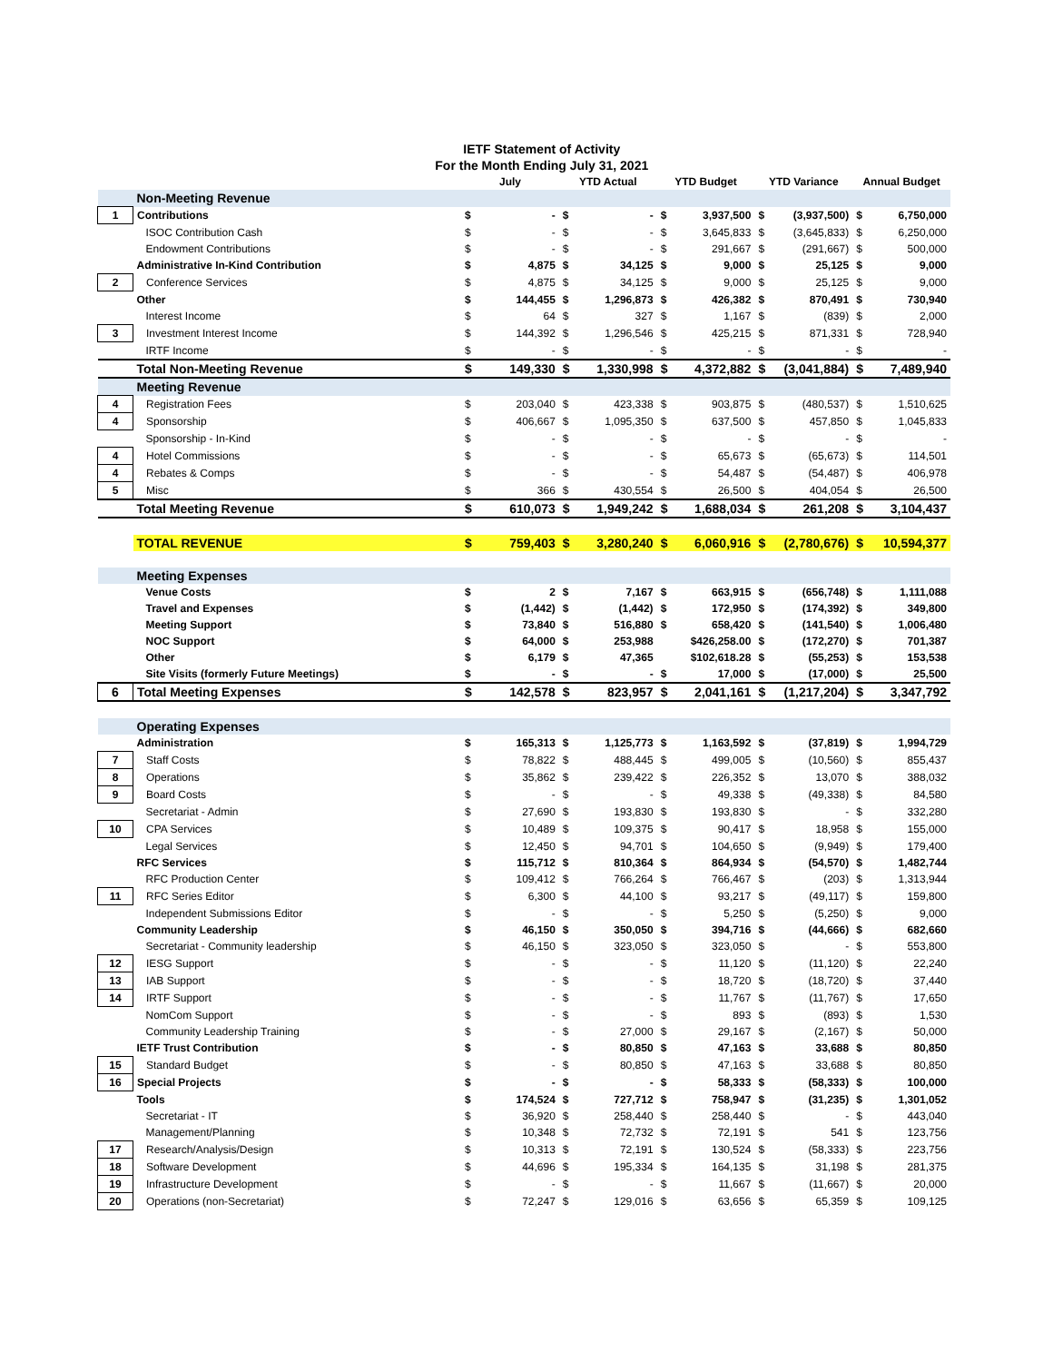| | IETF Statement of Activity | | | | | | | | | | |
| | For the Month Ending July 31, 2021 | | | | | | | | | | |
| | | July | | YTD Actual | | YTD Budget | | YTD Variance | | Annual Budget | |
| | Non-Meeting Revenue | | | | | | | | | | |
| 1 | Contributions | $ | - | $ | - | $ | 3,937,500 | $ | (3,937,500) | $ | 6,750,000 |
| | ISOC Contribution Cash | $ | - | $ | - | $ | 3,645,833 | $ | (3,645,833) | $ | 6,250,000 |
| | Endowment Contributions | $ | - | $ | - | $ | 291,667 | $ | (291,667) | $ | 500,000 |
| | Administrative In-Kind Contribution | $ | 4,875 | $ | 34,125 | $ | 9,000 | $ | 25,125 | $ | 9,000 |
| 2 | Conference Services | $ | 4,875 | $ | 34,125 | $ | 9,000 | $ | 25,125 | $ | 9,000 |
| | Other | $ | 144,455 | $ | 1,296,873 | $ | 426,382 | $ | 870,491 | $ | 730,940 |
| | Interest Income | $ | 64 | $ | 327 | $ | 1,167 | $ | (839) | $ | 2,000 |
| 3 | Investment Interest Income | $ | 144,392 | $ | 1,296,546 | $ | 425,215 | $ | 871,331 | $ | 728,940 |
| | IRTF Income | $ | - | $ | - | $ | - | $ | - | $ | - |
| | Total Non-Meeting Revenue | $ | 149,330 | $ | 1,330,998 | $ | 4,372,882 | $ | (3,041,884) | $ | 7,489,940 |
| | Meeting Revenue | | | | | | | | | | |
| 4 | Registration Fees | $ | 203,040 | $ | 423,338 | $ | 903,875 | $ | (480,537) | $ | 1,510,625 |
| 4 | Sponsorship | $ | 406,667 | $ | 1,095,350 | $ | 637,500 | $ | 457,850 | $ | 1,045,833 |
| | Sponsorship - In-Kind | $ | - | $ | - | $ | - | $ | - | $ | - |
| 4 | Hotel Commissions | $ | - | $ | - | $ | 65,673 | $ | (65,673) | $ | 114,501 |
| 4 | Rebates & Comps | $ | - | $ | - | $ | 54,487 | $ | (54,487) | $ | 406,978 |
| 5 | Misc | $ | 366 | $ | 430,554 | $ | 26,500 | $ | 404,054 | $ | 26,500 |
| | Total Meeting Revenue | $ | 610,073 | $ | 1,949,242 | $ | 1,688,034 | $ | 261,208 | $ | 3,104,437 |
| | TOTAL REVENUE | $ | 759,403 | $ | 3,280,240 | $ | 6,060,916 | $ | (2,780,676) | $ | 10,594,377 |
| | Meeting Expenses | | | | | | | | | | |
| | Venue Costs | $ | 2 | $ | 7,167 | $ | 663,915 | $ | (656,748) | $ | 1,111,088 |
| | Travel and Expenses | $ | (1,442) | $ | (1,442) | $ | 172,950 | $ | (174,392) | $ | 349,800 |
| | Meeting Support | $ | 73,840 | $ | 516,880 | $ | 658,420 | $ | (141,540) | $ | 1,006,480 |
| | NOC Support | $ | 64,000 | $ | 253,988 | | $426,258.00 | $ | (172,270) | $ | 701,387 |
| | Other | $ | 6,179 | $ | 47,365 | | $102,618.28 | $ | (55,253) | $ | 153,538 |
| | Site Visits (formerly Future Meetings) | $ | - | $ | - | $ | 17,000 | $ | (17,000) | $ | 25,500 |
| 6 | Total Meeting Expenses | $ | 142,578 | $ | 823,957 | $ | 2,041,161 | $ | (1,217,204) | $ | 3,347,792 |
| | Operating Expenses | | | | | | | | | | |
| | Administration | $ | 165,313 | $ | 1,125,773 | $ | 1,163,592 | $ | (37,819) | $ | 1,994,729 |
| 7 | Staff Costs | $ | 78,822 | $ | 488,445 | $ | 499,005 | $ | (10,560) | $ | 855,437 |
| 8 | Operations | $ | 35,862 | $ | 239,422 | $ | 226,352 | $ | 13,070 | $ | 388,032 |
| 9 | Board Costs | $ | - | $ | - | $ | 49,338 | $ | (49,338) | $ | 84,580 |
| | Secretariat - Admin | $ | 27,690 | $ | 193,830 | $ | 193,830 | $ | - | $ | 332,280 |
| 10 | CPA Services | $ | 10,489 | $ | 109,375 | $ | 90,417 | $ | 18,958 | $ | 155,000 |
| | Legal Services | $ | 12,450 | $ | 94,701 | $ | 104,650 | $ | (9,949) | $ | 179,400 |
| | RFC Services | $ | 115,712 | $ | 810,364 | $ | 864,934 | $ | (54,570) | $ | 1,482,744 |
| | RFC Production Center | $ | 109,412 | $ | 766,264 | $ | 766,467 | $ | (203) | $ | 1,313,944 |
| 11 | RFC Series Editor | $ | 6,300 | $ | 44,100 | $ | 93,217 | $ | (49,117) | $ | 159,800 |
| | Independent Submissions Editor | $ | - | $ | - | $ | 5,250 | $ | (5,250) | $ | 9,000 |
| | Community Leadership | $ | 46,150 | $ | 350,050 | $ | 394,716 | $ | (44,666) | $ | 682,660 |
| | Secretariat - Community leadership | $ | 46,150 | $ | 323,050 | $ | 323,050 | $ | - | $ | 553,800 |
| 12 | IESG Support | $ | - | $ | - | $ | 11,120 | $ | (11,120) | $ | 22,240 |
| 13 | IAB Support | $ | - | $ | - | $ | 18,720 | $ | (18,720) | $ | 37,440 |
| 14 | IRTF Support | $ | - | $ | - | $ | 11,767 | $ | (11,767) | $ | 17,650 |
| | NomCom Support | $ | - | $ | - | $ | 893 | $ | (893) | $ | 1,530 |
| | Community Leadership Training | $ | - | $ | 27,000 | $ | 29,167 | $ | (2,167) | $ | 50,000 |
| | IETF Trust Contribution | $ | - | $ | 80,850 | $ | 47,163 | $ | 33,688 | $ | 80,850 |
| 15 | Standard Budget | $ | - | $ | 80,850 | $ | 47,163 | $ | 33,688 | $ | 80,850 |
| 16 | Special Projects | $ | - | $ | - | $ | 58,333 | $ | (58,333) | $ | 100,000 |
| | Tools | $ | 174,524 | $ | 727,712 | $ | 758,947 | $ | (31,235) | $ | 1,301,052 |
| | Secretariat - IT | $ | 36,920 | $ | 258,440 | $ | 258,440 | $ | - | $ | 443,040 |
| | Management/Planning | $ | 10,348 | $ | 72,732 | $ | 72,191 | $ | 541 | $ | 123,756 |
| 17 | Research/Analysis/Design | $ | 10,313 | $ | 72,191 | $ | 130,524 | $ | (58,333) | $ | 223,756 |
| 18 | Software Development | $ | 44,696 | $ | 195,334 | $ | 164,135 | $ | 31,198 | $ | 281,375 |
| 19 | Infrastructure Development | $ | - | $ | - | $ | 11,667 | $ | (11,667) | $ | 20,000 |
| 20 | Operations (non-Secretariat) | $ | 72,247 | $ | 129,016 | $ | 63,656 | $ | 65,359 | $ | 109,125 |